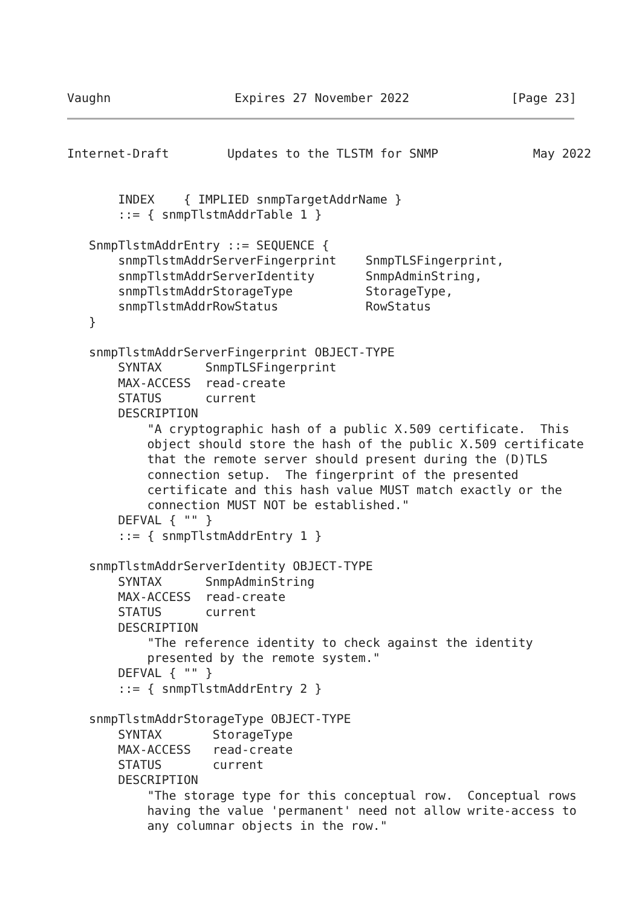Vaughn                 Expires 27 November 2022              [Page 23]
Internet-Draft        Updates to the TLSTM for SNMP             May 2022


       INDEX    { IMPLIED snmpTargetAddrName }
       ::= { snmpTlstmAddrTable 1 }

   SnmpTlstmAddrEntry ::= SEQUENCE {
       snmpTlstmAddrServerFingerprint    SnmpTLSFingerprint,
       snmpTlstmAddrServerIdentity       SnmpAdminString,
       snmpTlstmAddrStorageType          StorageType,
       snmpTlstmAddrRowStatus            RowStatus
   }

   snmpTlstmAddrServerFingerprint OBJECT-TYPE
       SYNTAX      SnmpTLSFingerprint
       MAX-ACCESS  read-create
       STATUS      current
       DESCRIPTION
           "A cryptographic hash of a public X.509 certificate.  This
           object should store the hash of the public X.509 certificate
           that the remote server should present during the (D)TLS
           connection setup.  The fingerprint of the presented
           certificate and this hash value MUST match exactly or the
           connection MUST NOT be established."
       DEFVAL { "" }
       ::= { snmpTlstmAddrEntry 1 }

   snmpTlstmAddrServerIdentity OBJECT-TYPE
       SYNTAX      SnmpAdminString
       MAX-ACCESS  read-create
       STATUS      current
       DESCRIPTION
           "The reference identity to check against the identity
           presented by the remote system."
       DEFVAL { "" }
       ::= { snmpTlstmAddrEntry 2 }

   snmpTlstmAddrStorageType OBJECT-TYPE
       SYNTAX       StorageType
       MAX-ACCESS   read-create
       STATUS       current
       DESCRIPTION
           "The storage type for this conceptual row.  Conceptual rows
           having the value 'permanent' need not allow write-access to
           any columnar objects in the row."